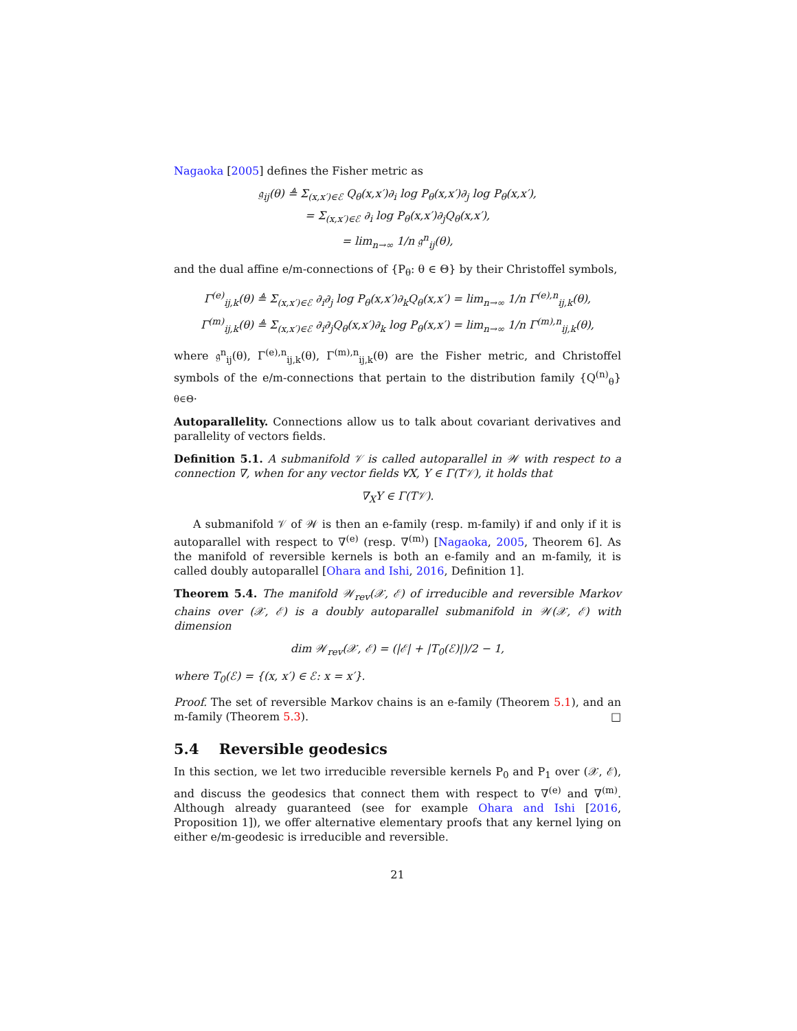Nagaoka [2005] defines the Fisher metric as
𝔤<sub>ij</sub>(θ) ≜ Σ<sub>(x,x′)∈ℰ</sub> Q<sub>θ</sub>(x,x′)∂<sub>i</sub> log P<sub>θ</sub>(x,x′)∂<sub>j</sub> log P<sub>θ</sub>(x,x′),
= Σ<sub>(x,x′)∈ℰ</sub> ∂<sub>i</sub> log P<sub>θ</sub>(x,x′)∂<sub>j</sub>Q<sub>θ</sub>(x,x′),
= lim<sub>n→∞</sub> 1/n 𝔤<sup>n</sup><sub>ij</sub>(θ),
and the dual affine e/m-connections of {P<sub>θ</sub>: θ ∈ Θ} by their Christoffel symbols,
Γ<sup>(e)</sup><sub>ij,k</sub>(θ) ≜ Σ<sub>(x,x′)∈ℰ</sub> ∂<sub>i</sub>∂<sub>j</sub> log P<sub>θ</sub>(x,x′)∂<sub>k</sub>Q<sub>θ</sub>(x,x′) = lim<sub>n→∞</sub> 1/n Γ<sup>(e),n</sup><sub>ij,k</sub>(θ),
Γ<sup>(m)</sup><sub>ij,k</sub>(θ) ≜ Σ<sub>(x,x′)∈ℰ</sub> ∂<sub>i</sub>∂<sub>j</sub>Q<sub>θ</sub>(x,x′)∂<sub>k</sub> log P<sub>θ</sub>(x,x′) = lim<sub>n→∞</sub> 1/n Γ<sup>(m),n</sup><sub>ij,k</sub>(θ),
where 𝔤<sup>n</sup><sub>ij</sub>(θ), Γ<sup>(e),n</sup><sub>ij,k</sub>(θ), Γ<sup>(m),n</sup><sub>ij,k</sub>(θ) are the Fisher metric, and Christoffel symbols of the e/m-connections that pertain to the distribution family {Q<sup>(n)</sup><sub>θ</sub>}<sub>θ∈Θ</sub>.
Autoparallelity. Connections allow us to talk about covariant derivatives and parallelity of vectors fields.
Definition 5.1. A submanifold 𝒱 is called autoparallel in 𝒲 with respect to a connection ∇, when for any vector fields ∀X, Y ∈ Γ(T𝒱), it holds that
∇<sub>X</sub>Y ∈ Γ(T𝒱).
A submanifold 𝒱 of 𝒲 is then an e-family (resp. m-family) if and only if it is autoparallel with respect to ∇<sup>(e)</sup> (resp. ∇<sup>(m)</sup>) [Nagaoka, 2005, Theorem 6]. As the manifold of reversible kernels is both an e-family and an m-family, it is called doubly autoparallel [Ohara and Ishi, 2016, Definition 1].
Theorem 5.4. The manifold 𝒲<sub>rev</sub>(𝒳, ℰ) of irreducible and reversible Markov chains over (𝒳, ℰ) is a doubly autoparallel submanifold in 𝒲(𝒳, ℰ) with dimension
dim 𝒲<sub>rev</sub>(𝒳, ℰ) = (|ℰ| + |T<sub>0</sub>(ℰ)|)/2 − 1,
where T<sub>0</sub>(ℰ) = {(x, x′) ∈ ℰ: x = x′}.
Proof. The set of reversible Markov chains is an e-family (Theorem 5.1), and an m-family (Theorem 5.3). □
5.4 Reversible geodesics
In this section, we let two irreducible reversible kernels P<sub>0</sub> and P<sub>1</sub> over (𝒳, ℰ), and discuss the geodesics that connect them with respect to ∇<sup>(e)</sup> and ∇<sup>(m)</sup>. Although already guaranteed (see for example Ohara and Ishi [2016, Proposition 1]), we offer alternative elementary proofs that any kernel lying on either e/m-geodesic is irreducible and reversible.
21